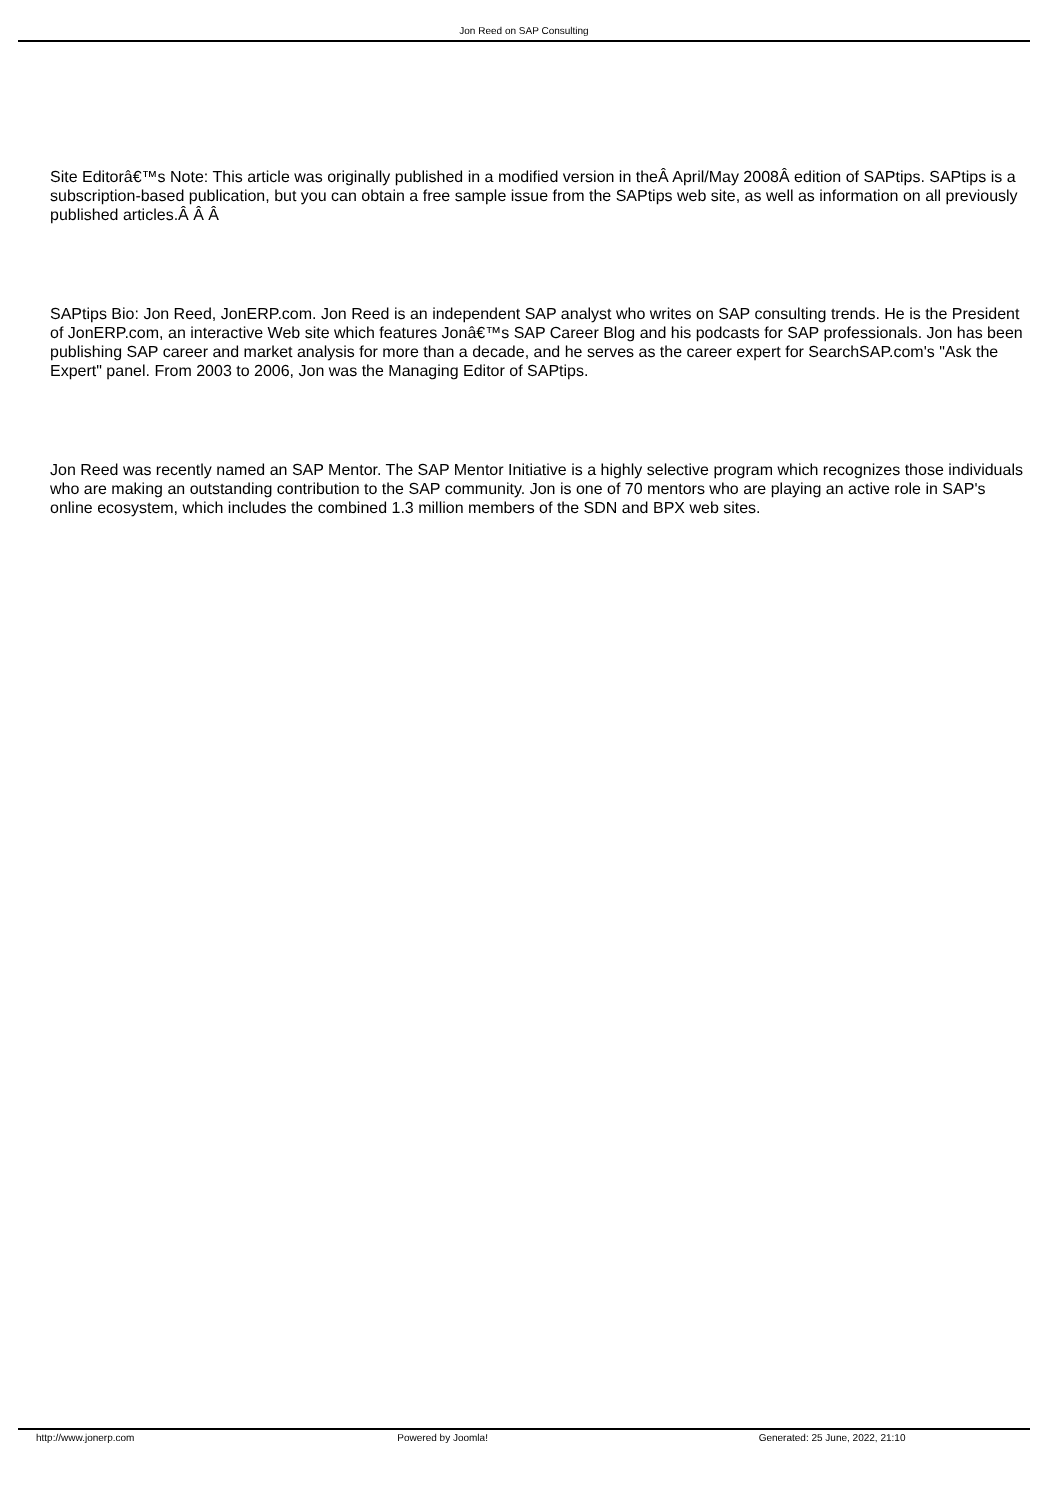Jon Reed on SAP Consulting
Site Editorâ€™s Note: This article was originally published in a modified version in theÂ April/May 2008Â edition of SAPtips. SAPtips is a subscription-based publication, but you can obtain a free sample issue from the SAPtips web site, as well as information on all previously published articles.Â Â Â
SAPtips Bio: Jon Reed, JonERP.com. Jon Reed is an independent SAP analyst who writes on SAP consulting trends. He is the President of JonERP.com, an interactive Web site which features Jonâ€™s SAP Career Blog and his podcasts for SAP professionals. Jon has been publishing SAP career and market analysis for more than a decade, and he serves as the career expert for SearchSAP.com's "Ask the Expert" panel. From 2003 to 2006, Jon was the Managing Editor of SAPtips.
Jon Reed was recently named an SAP Mentor. The SAP Mentor Initiative is a highly selective program which recognizes those individuals who are making an outstanding contribution to the SAP community. Jon is one of 70 mentors who are playing an active role in SAP's online ecosystem, which includes the combined 1.3 million members of the SDN and BPX web sites.
http://www.jonerp.com Powered by Joomla! Generated: 25 June, 2022, 21:10